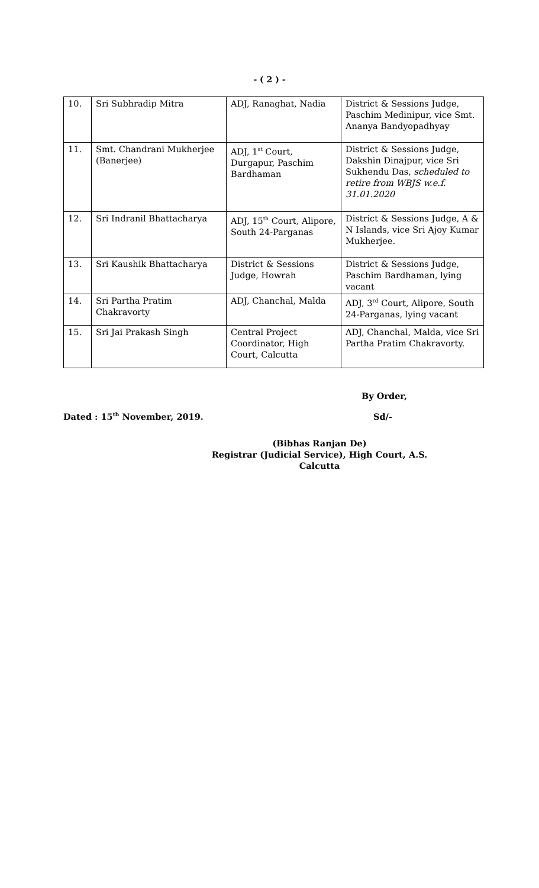- ( 2 ) -
| 10. | Sri Subhradip Mitra | ADJ, Ranaghat, Nadia | District & Sessions Judge, Paschim Medinipur, vice Smt. Ananya Bandyopadhyay |
| 11. | Smt. Chandrani Mukherjee (Banerjee) | ADJ, 1<sup>st</sup> Court, Durgapur, Paschim Bardhaman | District & Sessions Judge, Dakshin Dinajpur, vice Sri Sukhendu Das, scheduled to retire from WBJS w.e.f. 31.01.2020 |
| 12. | Sri Indranil Bhattacharya | ADJ, 15<sup>th</sup> Court, Alipore, South 24-Parganas | District & Sessions Judge, A & N Islands, vice Sri Ajoy Kumar Mukherjee. |
| 13. | Sri Kaushik Bhattacharya | District & Sessions Judge, Howrah | District & Sessions Judge, Paschim Bardhaman, lying vacant |
| 14. | Sri Partha Pratim Chakravorty | ADJ, Chanchal, Malda | ADJ, 3<sup>rd</sup> Court, Alipore, South 24-Parganas, lying vacant |
| 15. | Sri Jai Prakash Singh | Central Project Coordinator, High Court, Calcutta | ADJ, Chanchal, Malda, vice Sri Partha Pratim Chakravorty. |
By Order,
Dated : 15<sup>th</sup> November, 2019. Sd/-
(Bibhas Ranjan De)
Registrar (Judicial Service), High Court, A.S.
Calcutta